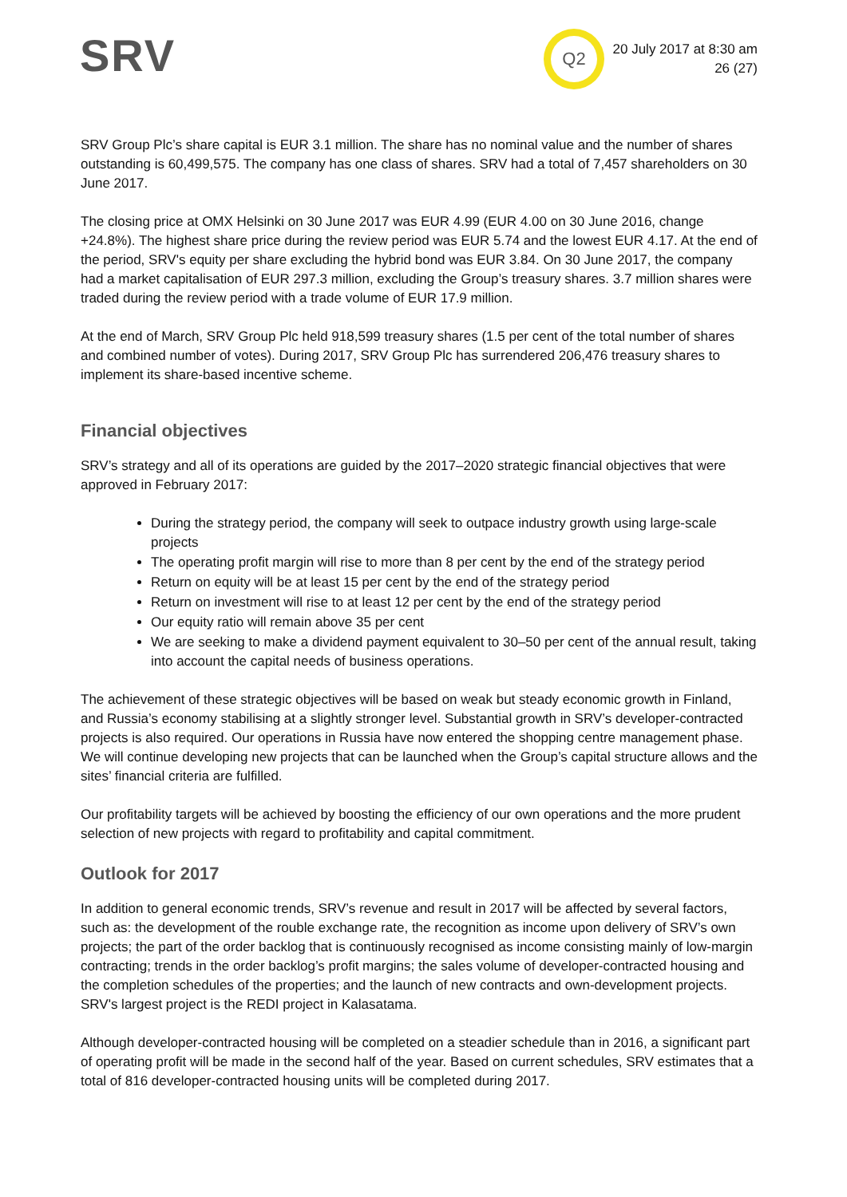SRV Q2
20 July 2017 at 8:30 am
26 (27)
SRV Group Plc’s share capital is EUR 3.1 million. The share has no nominal value and the number of shares outstanding is 60,499,575. The company has one class of shares. SRV had a total of 7,457 shareholders on 30 June 2017.
The closing price at OMX Helsinki on 30 June 2017 was EUR 4.99 (EUR 4.00 on 30 June 2016, change +24.8%). The highest share price during the review period was EUR 5.74 and the lowest EUR 4.17. At the end of the period, SRV's equity per share excluding the hybrid bond was EUR 3.84. On 30 June 2017, the company had a market capitalisation of EUR 297.3 million, excluding the Group’s treasury shares. 3.7 million shares were traded during the review period with a trade volume of EUR 17.9 million.
At the end of March, SRV Group Plc held 918,599 treasury shares (1.5 per cent of the total number of shares and combined number of votes). During 2017, SRV Group Plc has surrendered 206,476 treasury shares to implement its share-based incentive scheme.
Financial objectives
SRV’s strategy and all of its operations are guided by the 2017–2020 strategic financial objectives that were approved in February 2017:
During the strategy period, the company will seek to outpace industry growth using large-scale projects
The operating profit margin will rise to more than 8 per cent by the end of the strategy period
Return on equity will be at least 15 per cent by the end of the strategy period
Return on investment will rise to at least 12 per cent by the end of the strategy period
Our equity ratio will remain above 35 per cent
We are seeking to make a dividend payment equivalent to 30–50 per cent of the annual result, taking into account the capital needs of business operations.
The achievement of these strategic objectives will be based on weak but steady economic growth in Finland, and Russia’s economy stabilising at a slightly stronger level. Substantial growth in SRV’s developer-contracted projects is also required. Our operations in Russia have now entered the shopping centre management phase. We will continue developing new projects that can be launched when the Group’s capital structure allows and the sites’ financial criteria are fulfilled.
Our profitability targets will be achieved by boosting the efficiency of our own operations and the more prudent selection of new projects with regard to profitability and capital commitment.
Outlook for 2017
In addition to general economic trends, SRV’s revenue and result in 2017 will be affected by several factors, such as: the development of the rouble exchange rate, the recognition as income upon delivery of SRV’s own projects; the part of the order backlog that is continuously recognised as income consisting mainly of low-margin contracting; trends in the order backlog’s profit margins; the sales volume of developer-contracted housing and the completion schedules of the properties; and the launch of new contracts and own-development projects. SRV's largest project is the REDI project in Kalasatama.
Although developer-contracted housing will be completed on a steadier schedule than in 2016, a significant part of operating profit will be made in the second half of the year. Based on current schedules, SRV estimates that a total of 816 developer-contracted housing units will be completed during 2017.